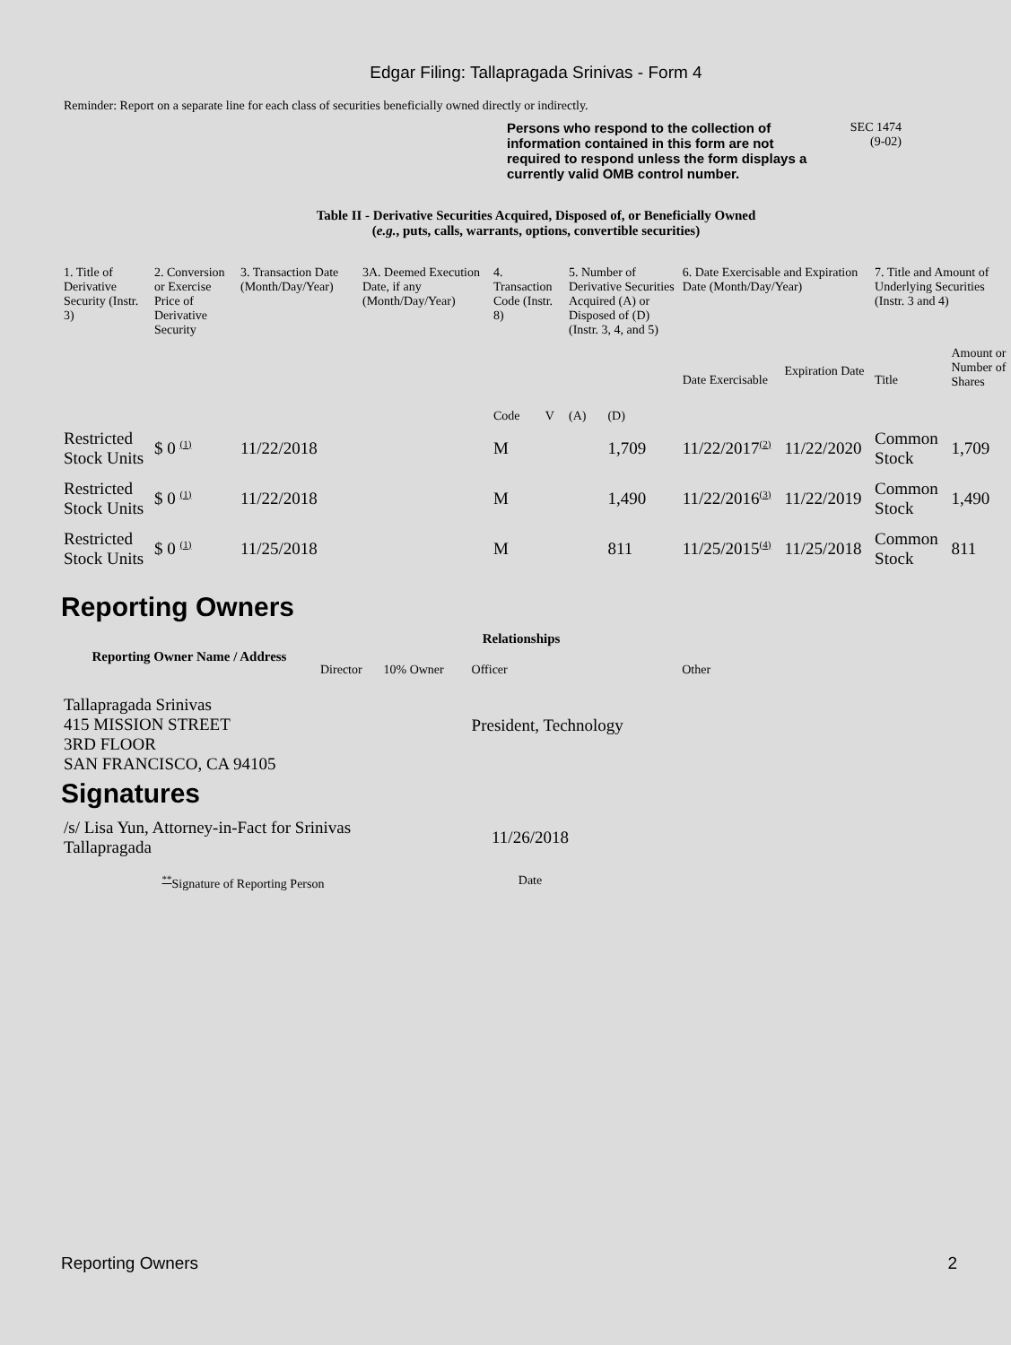Edgar Filing: Tallapragada Srinivas - Form 4
Reminder: Report on a separate line for each class of securities beneficially owned directly or indirectly.
Persons who respond to the collection of information contained in this form are not required to respond unless the form displays a currently valid OMB control number.
SEC 1474
(9-02)
Table II - Derivative Securities Acquired, Disposed of, or Beneficially Owned
(e.g., puts, calls, warrants, options, convertible securities)
| 1. Title of Derivative Security (Instr. 3) | 2. Conversion or Exercise Price of Derivative Security | 3. Transaction Date (Month/Day/Year) | 3A. Deemed Execution Date, if any (Month/Day/Year) | 4. Transaction Code (Instr. 8) | | 5. Number of Derivative Securities Acquired (A) or Disposed of (D) (Instr. 3, 4, and 5) | | 6. Date Exercisable and Expiration Date (Month/Day/Year) | | 7. Title and Amount of Underlying Securities (Instr. 3 and 4) | |
| --- | --- | --- | --- | --- | --- | --- | --- | --- | --- | --- | --- |
| | | | | Code | V | (A) | (D) | Date Exercisable | Expiration Date | Title | Amount or Number of Shares |
| Restricted Stock Units | $ 0 <sup>(1)</sup> | 11/22/2018 | | M | | | 1,709 | 11/22/2017<sup>(2)</sup> | 11/22/2020 | Common Stock | 1,709 |
| Restricted Stock Units | $ 0 <sup>(1)</sup> | 11/22/2018 | | M | | | 1,490 | 11/22/2016<sup>(3)</sup> | 11/22/2019 | Common Stock | 1,490 |
| Restricted Stock Units | $ 0 <sup>(1)</sup> | 11/25/2018 | | M | | | 811 | 11/25/2015<sup>(4)</sup> | 11/25/2018 | Common Stock | 811 |
Reporting Owners
| Reporting Owner Name / Address | Relationships | | | |
| --- | --- | --- | --- | --- |
| | Director | 10% Owner | Officer | Other |
| Tallapragada Srinivas 415 MISSION STREET 3RD FLOOR SAN FRANCISCO, CA 94105 | | | President, Technology | |
Signatures
| /s/ Lisa Yun, Attorney-in-Fact for Srinivas Tallapragada | 11/26/2018 |
| <sup>**</sup> Signature of Reporting Person | Date |
Reporting Owners 2